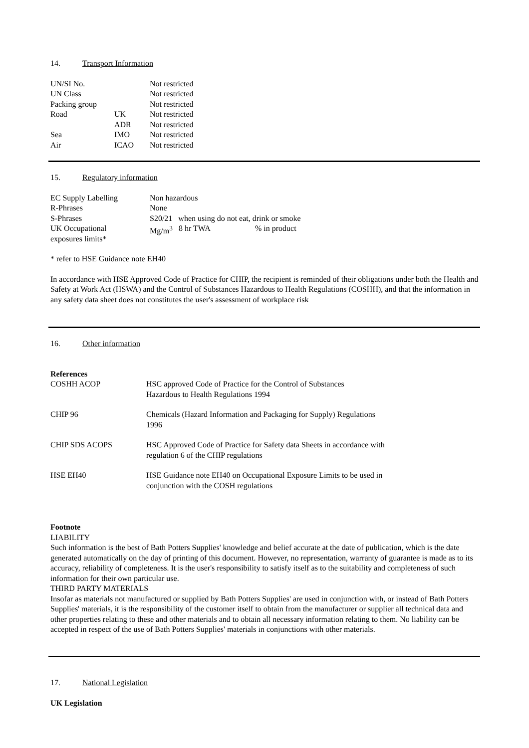14. Transport Information
| UN/SI No. | | Not restricted |
| UN Class | | Not restricted |
| Packing group | | Not restricted |
| Road | UK | Not restricted |
| | ADR | Not restricted |
| Sea | IMO | Not restricted |
| Air | ICAO | Not restricted |
15. Regulatory information
| EC Supply Labelling | Non hazardous | | |
| R-Phrases | None | | |
| S-Phrases | S20/21 when using do not eat, drink or smoke | | |
| UK Occupational exposures limits* | Mg/m<sup>3</sup> | 8 hr TWA | % in product |
* refer to HSE Guidance note EH40
In accordance with HSE Approved Code of Practice for CHIP, the recipient is reminded of their obligations under both the Health and Safety at Work Act (HSWA) and the Control of Substances Hazardous to Health Regulations (COSHH), and that the information in any safety data sheet does not constitutes the user's assessment of workplace risk
16. Other information
References
| COSHH ACOP | HSC approved Code of Practice for the Control of Substances Hazardous to Health Regulations 1994 |
| CHIP 96 | Chemicals (Hazard Information and Packaging for Supply) Regulations 1996 |
| CHIP SDS ACOPS | HSC Approved Code of Practice for Safety data Sheets in accordance with regulation 6 of the CHIP regulations |
| HSE EH40 | HSE Guidance note EH40 on Occupational Exposure Limits to be used in conjunction with the COSH regulations |
Footnote
LIABILITY
Such information is the best of Bath Potters Supplies' knowledge and belief accurate at the date of publication, which is the date generated automatically on the day of printing of this document. However, no representation, warranty of guarantee is made as to its accuracy, reliability of completeness. It is the user's responsibility to satisfy itself as to the suitability and completeness of such information for their own particular use.
THIRD PARTY MATERIALS
Insofar as materials not manufactured or supplied by Bath Potters Supplies' are used in conjunction with, or instead of Bath Potters Supplies' materials, it is the responsibility of the customer itself to obtain from the manufacturer or supplier all technical data and other properties relating to these and other materials and to obtain all necessary information relating to them. No liability can be accepted in respect of the use of Bath Potters Supplies' materials in conjunctions with other materials.
17. National Legislation
UK Legislation